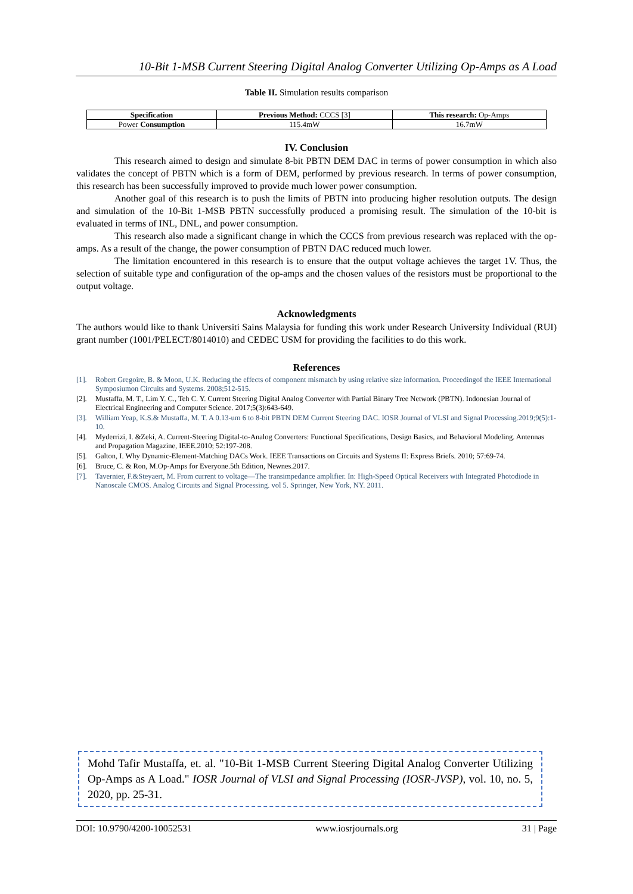10-Bit 1-MSB Current Steering Digital Analog Converter Utilizing Op-Amps as A Load
Table II. Simulation results comparison
| Specification | Previous Method: CCCS [3] | This research: Op-Amps |
| --- | --- | --- |
| Power Consumption | 115.4mW | 16.7mW |
IV. Conclusion
This research aimed to design and simulate 8-bit PBTN DEM DAC in terms of power consumption in which also validates the concept of PBTN which is a form of DEM, performed by previous research. In terms of power consumption, this research has been successfully improved to provide much lower power consumption.
Another goal of this research is to push the limits of PBTN into producing higher resolution outputs. The design and simulation of the 10-Bit 1-MSB PBTN successfully produced a promising result. The simulation of the 10-bit is evaluated in terms of INL, DNL, and power consumption.
This research also made a significant change in which the CCCS from previous research was replaced with the op-amps. As a result of the change, the power consumption of PBTN DAC reduced much lower.
The limitation encountered in this research is to ensure that the output voltage achieves the target 1V. Thus, the selection of suitable type and configuration of the op-amps and the chosen values of the resistors must be proportional to the output voltage.
Acknowledgments
The authors would like to thank Universiti Sains Malaysia for funding this work under Research University Individual (RUI) grant number (1001/PELECT/8014010) and CEDEC USM for providing the facilities to do this work.
References
[1]. Robert Gregoire, B. & Moon, U.K. Reducing the effects of component mismatch by using relative size information. Proceedingof the IEEE International Symposiumon Circuits and Systems. 2008;512-515.
[2]. Mustaffa, M. T., Lim Y. C., Teh C. Y. Current Steering Digital Analog Converter with Partial Binary Tree Network (PBTN). Indonesian Journal of Electrical Engineering and Computer Science. 2017;5(3):643-649.
[3]. William Yeap, K.S.& Mustaffa, M. T. A 0.13-um 6 to 8-bit PBTN DEM Current Steering DAC. IOSR Journal of VLSI and Signal Processing.2019;9(5):1-10.
[4]. Myderrizi, I. &Zeki, A. Current-Steering Digital-to-Analog Converters: Functional Specifications, Design Basics, and Behavioral Modeling. Antennas and Propagation Magazine, IEEE.2010; 52:197-208.
[5]. Galton, I. Why Dynamic-Element-Matching DACs Work. IEEE Transactions on Circuits and Systems II: Express Briefs. 2010; 57:69-74.
[6]. Bruce, C. & Ron, M.Op-Amps for Everyone.5th Edition, Newnes.2017.
[7]. Tavernier, F.&Steyaert, M. From current to voltage—The transimpedance amplifier. In: High-Speed Optical Receivers with Integrated Photodiode in Nanoscale CMOS. Analog Circuits and Signal Processing. vol 5. Springer, New York, NY. 2011.
Mohd Tafir Mustaffa, et. al. "10-Bit 1-MSB Current Steering Digital Analog Converter Utilizing Op-Amps as A Load." IOSR Journal of VLSI and Signal Processing (IOSR-JVSP), vol. 10, no. 5, 2020, pp. 25-31.
DOI: 10.9790/4200-10052531 www.iosrjournals.org 31 | Page